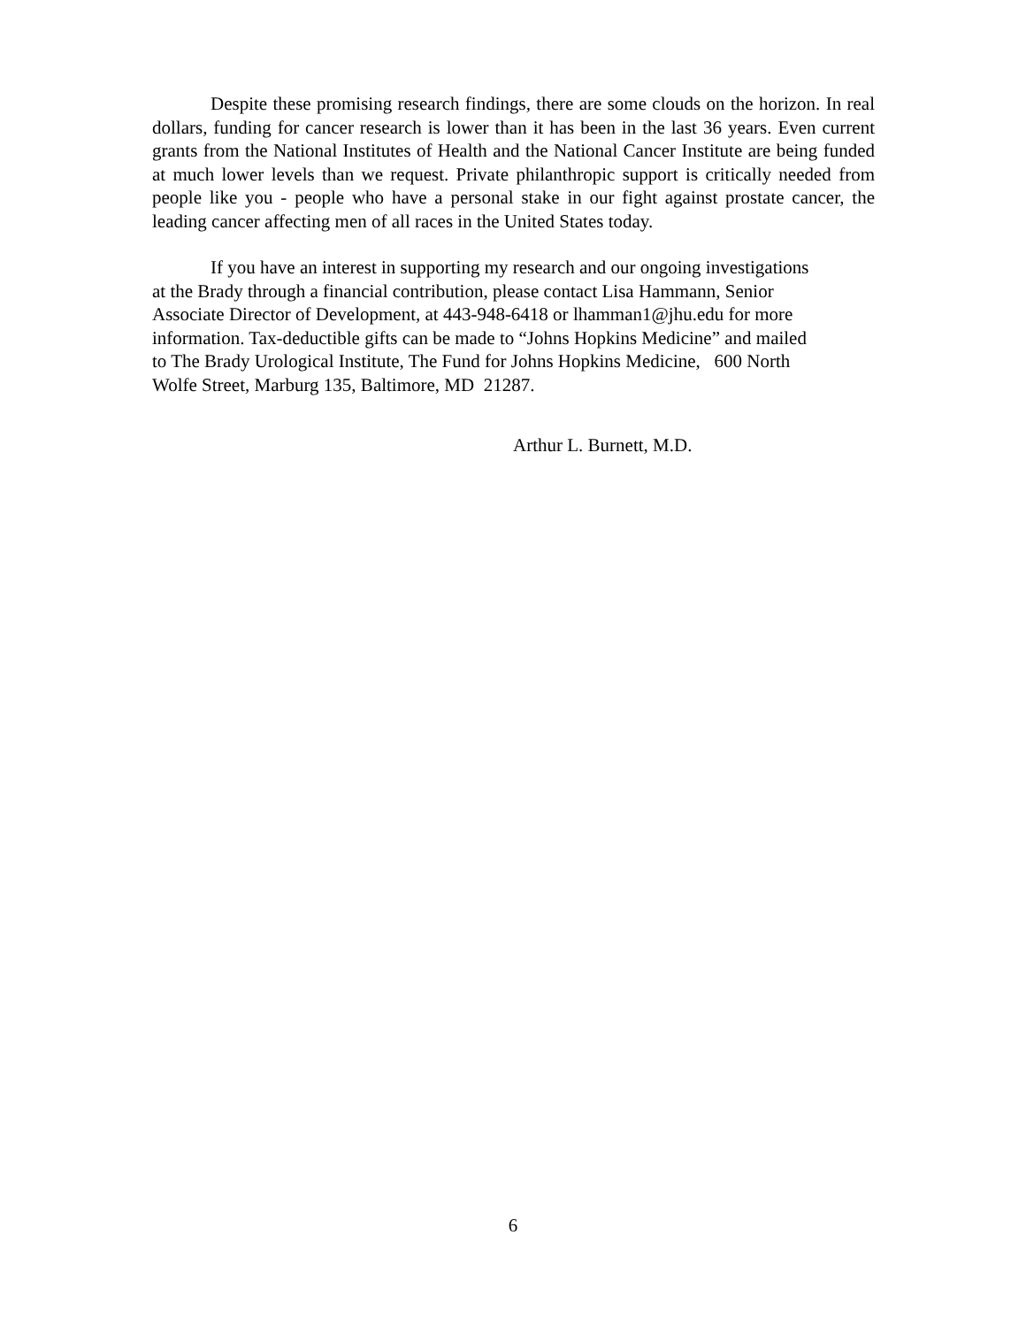Despite these promising research findings, there are some clouds on the horizon. In real dollars, funding for cancer research is lower than it has been in the last 36 years. Even current grants from the National Institutes of Health and the National Cancer Institute are being funded at much lower levels than we request. Private philanthropic support is critically needed from people like you - people who have a personal stake in our fight against prostate cancer, the leading cancer affecting men of all races in the United States today.
If you have an interest in supporting my research and our ongoing investigations
at the Brady through a financial contribution, please contact Lisa Hammann, Senior
Associate Director of Development, at 443-948-6418 or lhamman1@jhu.edu for more
information. Tax-deductible gifts can be made to “Johns Hopkins Medicine” and mailed
to The Brady Urological Institute, The Fund for Johns Hopkins Medicine, 600 North
Wolfe Street, Marburg 135, Baltimore, MD 21287.
Arthur L. Burnett, M.D.
6